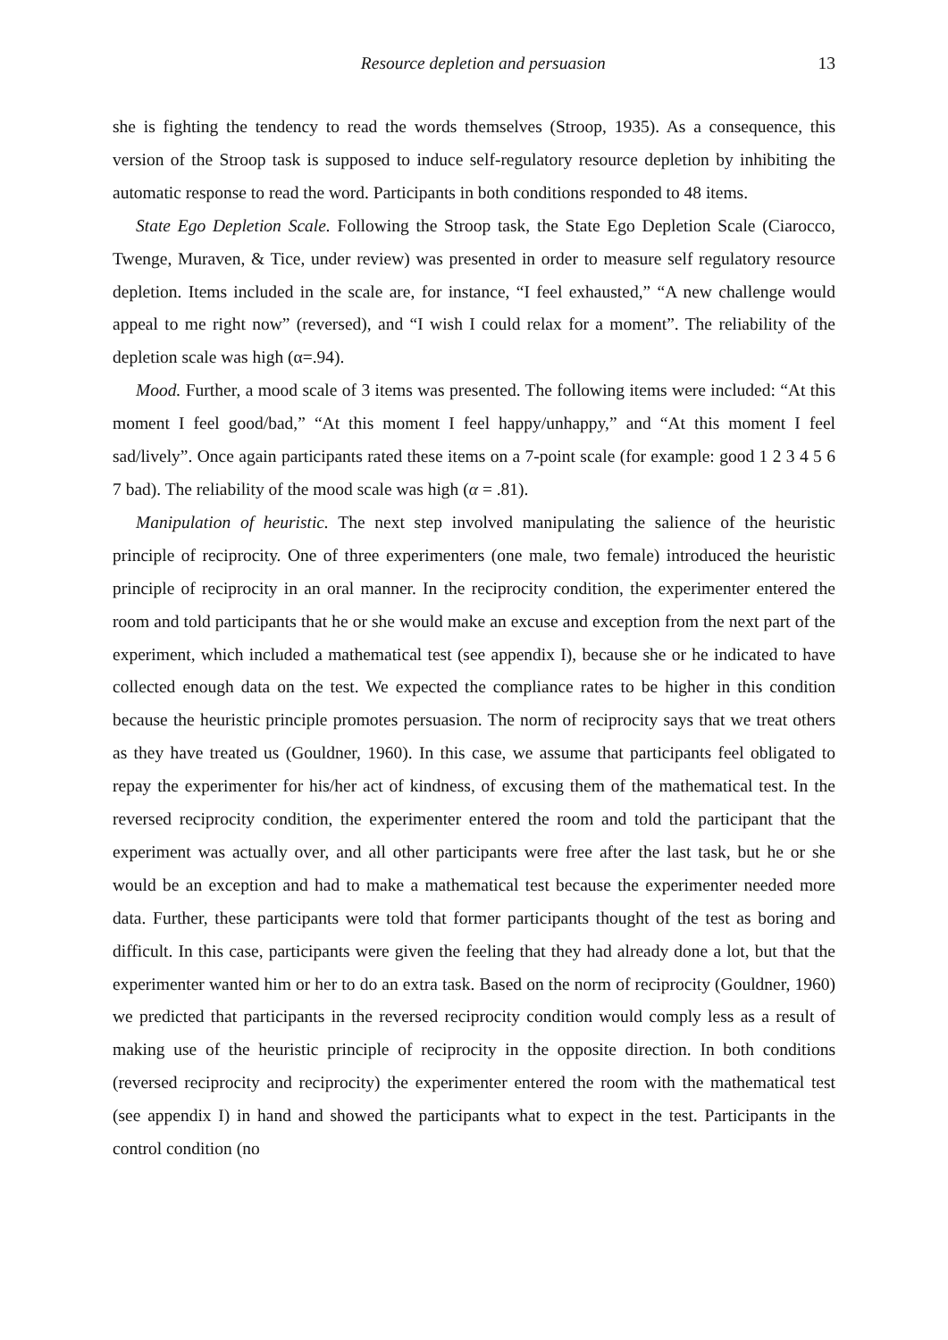Resource depletion and persuasion 13
she is fighting the tendency to read the words themselves (Stroop, 1935). As a consequence, this version of the Stroop task is supposed to induce self-regulatory resource depletion by inhibiting the automatic response to read the word. Participants in both conditions responded to 48 items.
State Ego Depletion Scale. Following the Stroop task, the State Ego Depletion Scale (Ciarocco, Twenge, Muraven, & Tice, under review) was presented in order to measure self regulatory resource depletion. Items included in the scale are, for instance, “I feel exhausted,” “A new challenge would appeal to me right now” (reversed), and “I wish I could relax for a moment”. The reliability of the depletion scale was high (α=.94).
Mood. Further, a mood scale of 3 items was presented. The following items were included: “At this moment I feel good/bad,” “At this moment I feel happy/unhappy,” and “At this moment I feel sad/lively”. Once again participants rated these items on a 7-point scale (for example: good 1 2 3 4 5 6 7 bad). The reliability of the mood scale was high (α = .81).
Manipulation of heuristic. The next step involved manipulating the salience of the heuristic principle of reciprocity. One of three experimenters (one male, two female) introduced the heuristic principle of reciprocity in an oral manner. In the reciprocity condition, the experimenter entered the room and told participants that he or she would make an excuse and exception from the next part of the experiment, which included a mathematical test (see appendix I), because she or he indicated to have collected enough data on the test. We expected the compliance rates to be higher in this condition because the heuristic principle promotes persuasion. The norm of reciprocity says that we treat others as they have treated us (Gouldner, 1960). In this case, we assume that participants feel obligated to repay the experimenter for his/her act of kindness, of excusing them of the mathematical test. In the reversed reciprocity condition, the experimenter entered the room and told the participant that the experiment was actually over, and all other participants were free after the last task, but he or she would be an exception and had to make a mathematical test because the experimenter needed more data. Further, these participants were told that former participants thought of the test as boring and difficult. In this case, participants were given the feeling that they had already done a lot, but that the experimenter wanted him or her to do an extra task. Based on the norm of reciprocity (Gouldner, 1960) we predicted that participants in the reversed reciprocity condition would comply less as a result of making use of the heuristic principle of reciprocity in the opposite direction. In both conditions (reversed reciprocity and reciprocity) the experimenter entered the room with the mathematical test (see appendix I) in hand and showed the participants what to expect in the test. Participants in the control condition (no